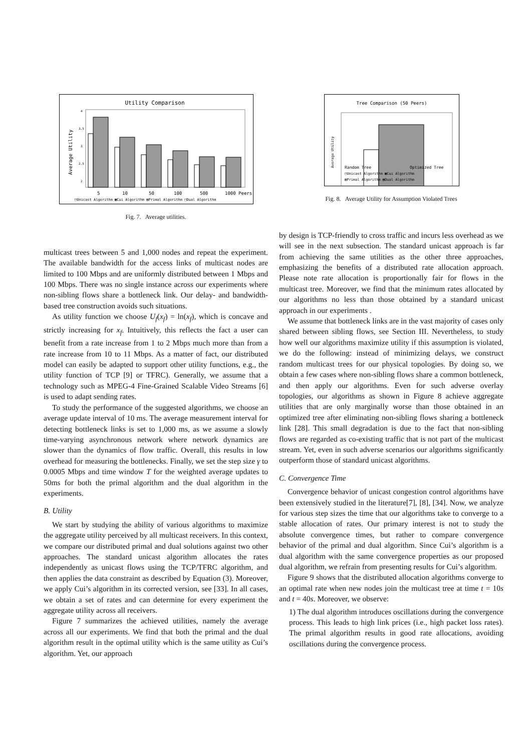Utility Comparison
Average Utility
4
3.5
3
2.5
2
5
10
50
100
500
1000 Peers
□Unicast Algorithm ▩Cui Algorithm ▥Primal Algorithm □Dual Algorithm
Fig. 7. Average utilities.
multicast trees between 5 and 1,000 nodes and repeat the experiment. The available bandwidth for the access links of multicast nodes are limited to 100 Mbps and are uniformly distributed between 1 Mbps and 100 Mbps. There was no single instance across our experiments where non-sibling flows share a bottleneck link. Our delay- and bandwidth-based tree construction avoids such situations.
As utility function we choose U<sub>f</sub>(x<sub>f</sub>) = ln(x<sub>f</sub>), which is concave and strictly increasing for x<sub>f</sub>. Intuitively, this reflects the fact a user can benefit from a rate increase from 1 to 2 Mbps much more than from a rate increase from 10 to 11 Mbps. As a matter of fact, our distributed model can easily be adapted to support other utility functions, e.g., the utility function of TCP [9] or TFRC). Generally, we assume that a technology such as MPEG-4 Fine-Grained Scalable Video Streams [6] is used to adapt sending rates.
To study the performance of the suggested algorithms, we choose an average update interval of 10 ms. The average measurement interval for detecting bottleneck links is set to 1,000 ms, as we assume a slowly time-varying asynchronous network where network dynamics are slower than the dynamics of flow traffic. Overall, this results in low overhead for measuring the bottlenecks. Finally, we set the step size γ to 0.0005 Mbps and time window T for the weighted average updates to 50ms for both the primal algorithm and the dual algorithm in the experiments.
B. Utility
We start by studying the ability of various algorithms to maximize the aggregate utility perceived by all multicast receivers. In this context, we compare our distributed primal and dual solutions against two other approaches. The standard unicast algorithm allocates the rates independently as unicast flows using the TCP/TFRC algorithm, and then applies the data constraint as described by Equation (3). Moreover, we apply Cui’s algorithm in its corrected version, see [33]. In all cases, we obtain a set of rates and can determine for every experiment the aggregate utility across all receivers.
Figure 7 summarizes the achieved utilities, namely the average across all our experiments. We find that both the primal and the dual algorithm result in the optimal utility which is the same utility as Cui’s algorithm. Yet, our approach
Tree Comparison (50 Peers)
Average Utility
Random Tree
Optimized Tree
□Unicast Algorithm ▩Cui Algorithm
▥Primal Algorithm ▤Dual Algorithm
Fig. 8. Average Utility for Assumption Violated Trees
by design is TCP-friendly to cross traffic and incurs less overhead as we will see in the next subsection. The standard unicast approach is far from achieving the same utilities as the other three approaches, emphasizing the benefits of a distributed rate allocation approach. Please note rate allocation is proportionally fair for flows in the multicast tree. Moreover, we find that the minimum rates allocated by our algorithms no less than those obtained by a standard unicast approach in our experiments .
We assume that bottleneck links are in the vast majority of cases only shared between sibling flows, see Section III. Nevertheless, to study how well our algorithms maximize utility if this assumption is violated, we do the following: instead of minimizing delays, we construct random multicast trees for our physical topologies. By doing so, we obtain a few cases where non-sibling flows share a common bottleneck, and then apply our algorithms. Even for such adverse overlay topologies, our algorithms as shown in Figure 8 achieve aggregate utilities that are only marginally worse than those obtained in an optimized tree after eliminating non-sibling flows sharing a bottleneck link [28]. This small degradation is due to the fact that non-sibling flows are regarded as co-existing traffic that is not part of the multicast stream. Yet, even in such adverse scenarios our algorithms significantly outperform those of standard unicast algorithms.
C. Convergence Time
Convergence behavior of unicast congestion control algorithms have been extensively studied in the literature[7], [8], [34]. Now, we analyze for various step sizes the time that our algorithms take to converge to a stable allocation of rates. Our primary interest is not to study the absolute convergence times, but rather to compare convergence behavior of the primal and dual algorithm. Since Cui’s algorithm is a dual algorithm with the same convergence properties as our proposed dual algorithm, we refrain from presenting results for Cui’s algorithm.
Figure 9 shows that the distributed allocation algorithms converge to an optimal rate when new nodes join the multicast tree at time t = 10s and t = 40s. Moreover, we observe:
1) The dual algorithm introduces oscillations during the convergence process. This leads to high link prices (i.e., high packet loss rates). The primal algorithm results in good rate allocations, avoiding oscillations during the convergence process.